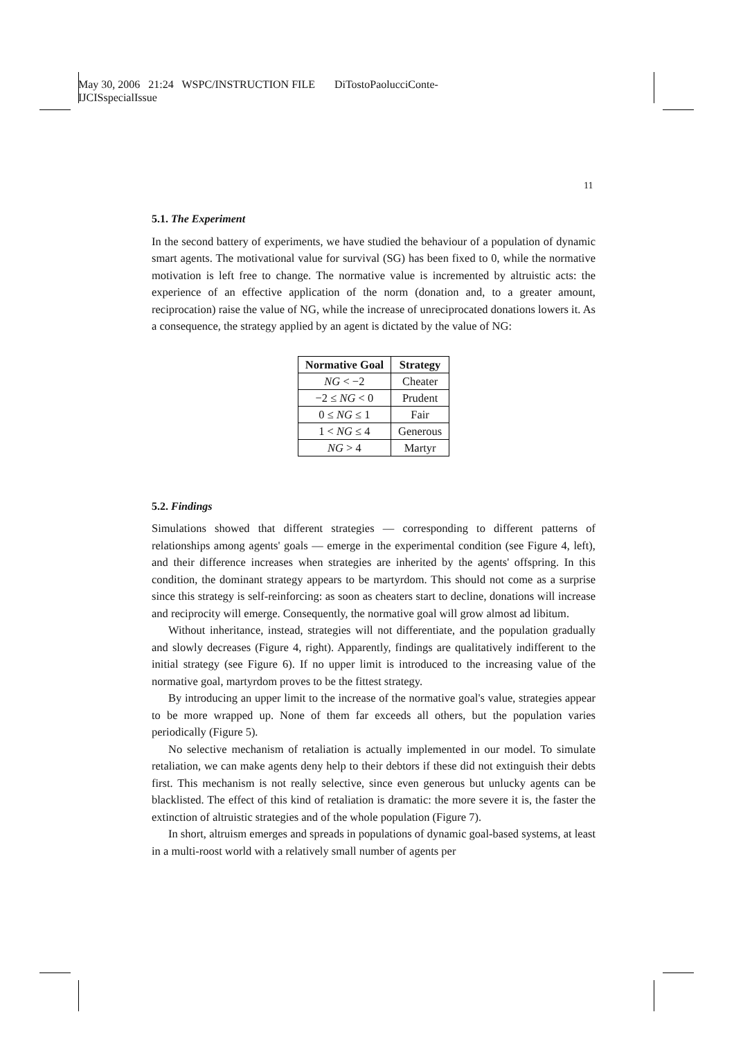May 30, 2006 21:24 WSPC/INSTRUCTION FILE DiTostoPaolucciConte-
IJCISspecialIssue
11
5.1. The Experiment
In the second battery of experiments, we have studied the behaviour of a population of dynamic smart agents. The motivational value for survival (SG) has been fixed to 0, while the normative motivation is left free to change. The normative value is incremented by altruistic acts: the experience of an effective application of the norm (donation and, to a greater amount, reciprocation) raise the value of NG, while the increase of unreciprocated donations lowers it. As a consequence, the strategy applied by an agent is dictated by the value of NG:
| Normative Goal | Strategy |
| --- | --- |
| NG < −2 | Cheater |
| −2 ≤ NG < 0 | Prudent |
| 0 ≤ NG ≤ 1 | Fair |
| 1 < NG ≤ 4 | Generous |
| NG > 4 | Martyr |
5.2. Findings
Simulations showed that different strategies — corresponding to different patterns of relationships among agents' goals — emerge in the experimental condition (see Figure 4, left), and their difference increases when strategies are inherited by the agents' offspring. In this condition, the dominant strategy appears to be martyrdom. This should not come as a surprise since this strategy is self-reinforcing: as soon as cheaters start to decline, donations will increase and reciprocity will emerge. Consequently, the normative goal will grow almost ad libitum.
Without inheritance, instead, strategies will not differentiate, and the population gradually and slowly decreases (Figure 4, right). Apparently, findings are qualitatively indifferent to the initial strategy (see Figure 6). If no upper limit is introduced to the increasing value of the normative goal, martyrdom proves to be the fittest strategy.
By introducing an upper limit to the increase of the normative goal's value, strategies appear to be more wrapped up. None of them far exceeds all others, but the population varies periodically (Figure 5).
No selective mechanism of retaliation is actually implemented in our model. To simulate retaliation, we can make agents deny help to their debtors if these did not extinguish their debts first. This mechanism is not really selective, since even generous but unlucky agents can be blacklisted. The effect of this kind of retaliation is dramatic: the more severe it is, the faster the extinction of altruistic strategies and of the whole population (Figure 7).
In short, altruism emerges and spreads in populations of dynamic goal-based systems, at least in a multi-roost world with a relatively small number of agents per